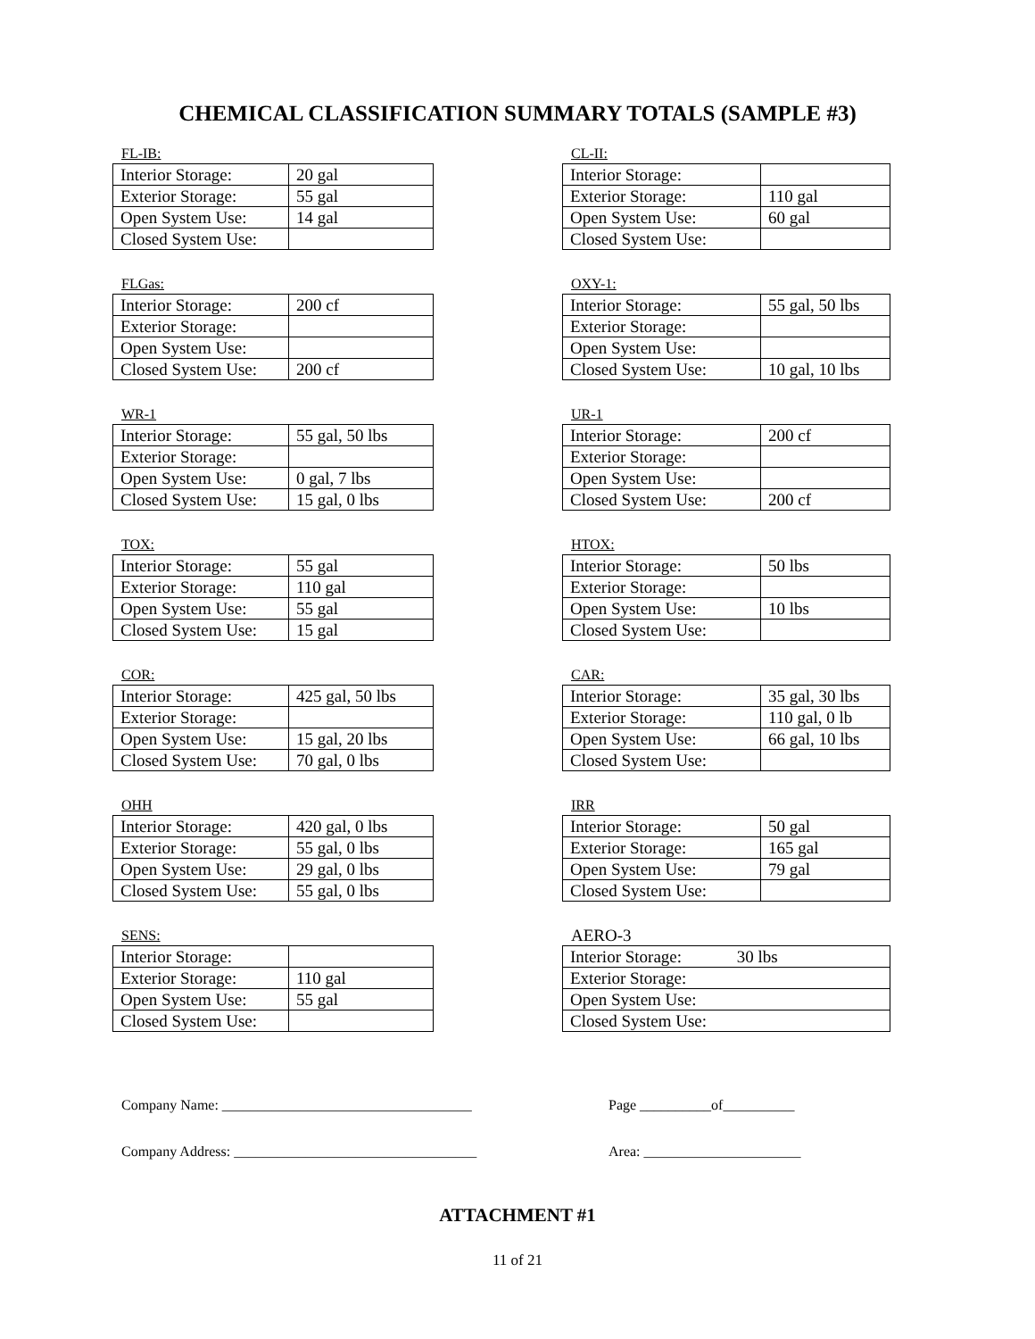CHEMICAL CLASSIFICATION SUMMARY TOTALS (SAMPLE #3)
FL-IB:
| Interior Storage: | 20 gal |
| Exterior Storage: | 55 gal |
| Open System Use: | 14 gal |
| Closed System Use: | |
CL-II:
| Interior Storage: | |
| Exterior Storage: | 110 gal |
| Open System Use: | 60 gal |
| Closed System Use: | |
FLGas:
| Interior Storage: | 200 cf |
| Exterior Storage: | |
| Open System Use: | |
| Closed System Use: | 200 cf |
OXY-1:
| Interior Storage: | 55 gal, 50 lbs |
| Exterior Storage: | |
| Open System Use: | |
| Closed System Use: | 10 gal, 10 lbs |
WR-1
| Interior Storage: | 55 gal, 50 lbs |
| Exterior Storage: | |
| Open System Use: | 0 gal, 7 lbs |
| Closed System Use: | 15 gal, 0 lbs |
UR-1
| Interior Storage: | 200 cf |
| Exterior Storage: | |
| Open System Use: | |
| Closed System Use: | 200 cf |
TOX:
| Interior Storage: | 55 gal |
| Exterior Storage: | 110 gal |
| Open System Use: | 55 gal |
| Closed System Use: | 15 gal |
HTOX:
| Interior Storage: | 50 lbs |
| Exterior Storage: | |
| Open System Use: | 10 lbs |
| Closed System Use: | |
COR:
| Interior Storage: | 425 gal, 50 lbs |
| Exterior Storage: | |
| Open System Use: | 15 gal, 20 lbs |
| Closed System Use: | 70 gal, 0 lbs |
CAR:
| Interior Storage: | 35 gal, 30 lbs |
| Exterior Storage: | 110 gal, 0 lb |
| Open System Use: | 66 gal, 10 lbs |
| Closed System Use: | |
OHH
| Interior Storage: | 420 gal, 0 lbs |
| Exterior Storage: | 55 gal, 0 lbs |
| Open System Use: | 29 gal, 0 lbs |
| Closed System Use: | 55 gal, 0 lbs |
IRR
| Interior Storage: | 50 gal |
| Exterior Storage: | 165 gal |
| Open System Use: | 79 gal |
| Closed System Use: | |
SENS:
| Interior Storage: | |
| Exterior Storage: | 110 gal |
| Open System Use: | 55 gal |
| Closed System Use: | |
AERO-3
| Interior Storage: 30 lbs |
| Exterior Storage: |
| Open System Use: |
| Closed System Use: |
Company Name: ___________________________________
Page __________of__________
Company Address: __________________________________
Area: ______________________
ATTACHMENT #1
11 of 21